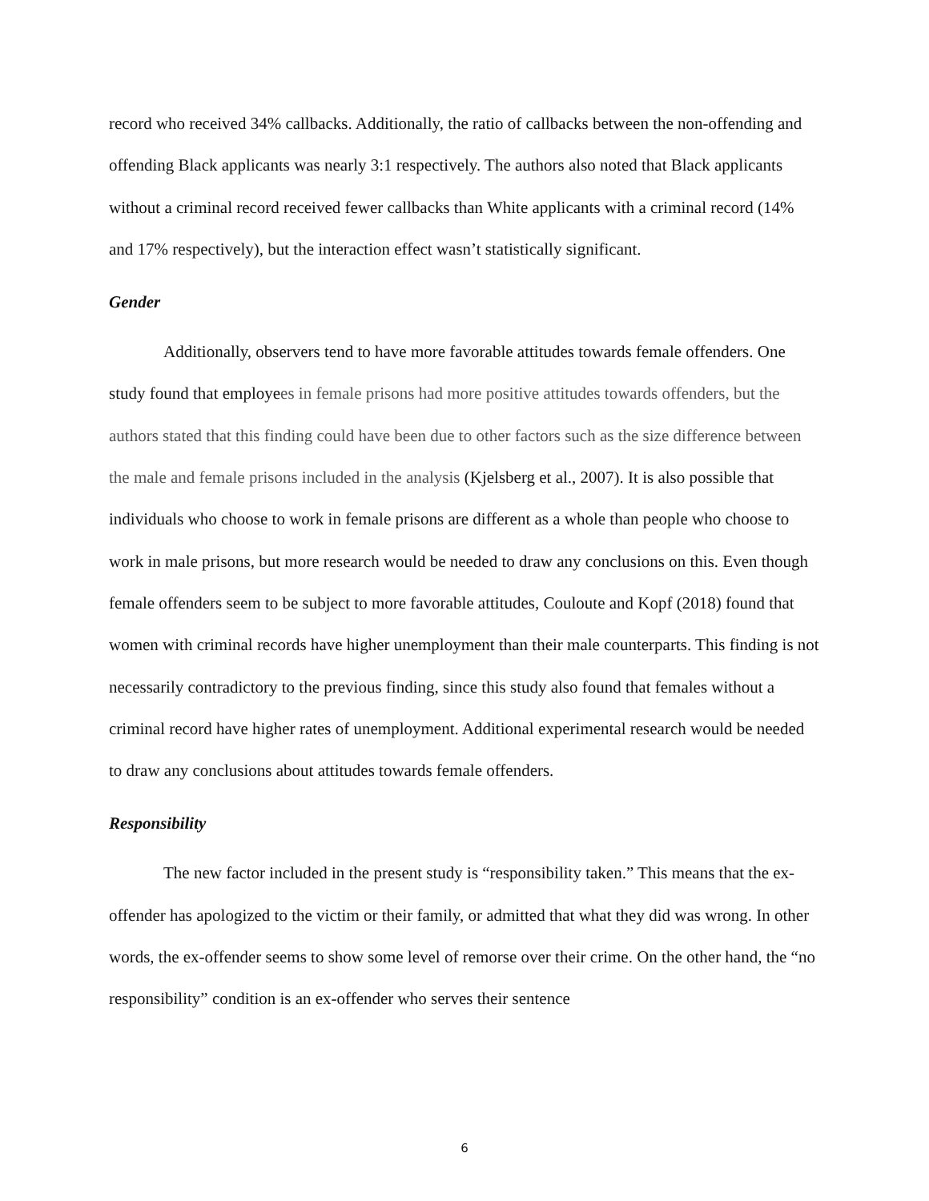record who received 34% callbacks. Additionally, the ratio of callbacks between the non-offending and offending Black applicants was nearly 3:1 respectively. The authors also noted that Black applicants without a criminal record received fewer callbacks than White applicants with a criminal record (14% and 17% respectively), but the interaction effect wasn’t statistically significant.
Gender
Additionally, observers tend to have more favorable attitudes towards female offenders. One study found that employees in female prisons had more positive attitudes towards offenders, but the authors stated that this finding could have been due to other factors such as the size difference between the male and female prisons included in the analysis (Kjelsberg et al., 2007). It is also possible that individuals who choose to work in female prisons are different as a whole than people who choose to work in male prisons, but more research would be needed to draw any conclusions on this. Even though female offenders seem to be subject to more favorable attitudes, Couloute and Kopf (2018) found that women with criminal records have higher unemployment than their male counterparts. This finding is not necessarily contradictory to the previous finding, since this study also found that females without a criminal record have higher rates of unemployment. Additional experimental research would be needed to draw any conclusions about attitudes towards female offenders.
Responsibility
The new factor included in the present study is “responsibility taken.” This means that the ex-offender has apologized to the victim or their family, or admitted that what they did was wrong. In other words, the ex-offender seems to show some level of remorse over their crime. On the other hand, the “no responsibility” condition is an ex-offender who serves their sentence
6